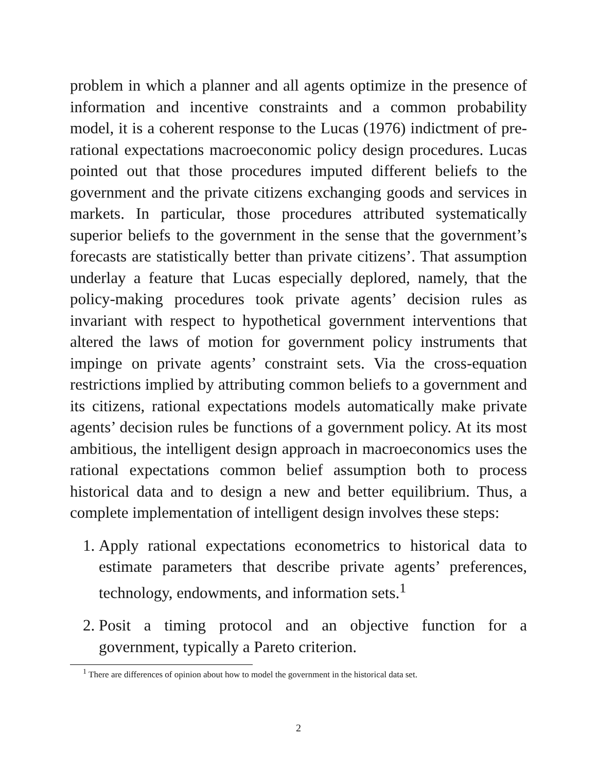problem in which a planner and all agents optimize in the presence of information and incentive constraints and a common probability model, it is a coherent response to the Lucas (1976) indictment of pre-rational expectations macroeconomic policy design procedures. Lucas pointed out that those procedures imputed different beliefs to the government and the private citizens exchanging goods and services in markets. In particular, those procedures attributed systematically superior beliefs to the government in the sense that the government’s forecasts are statistically better than private citizens’. That assumption underlay a feature that Lucas especially deplored, namely, that the policy-making procedures took private agents’ decision rules as invariant with respect to hypothetical government interventions that altered the laws of motion for government policy instruments that impinge on private agents’ constraint sets. Via the cross-equation restrictions implied by attributing common beliefs to a government and its citizens, rational expectations models automatically make private agents’ decision rules be functions of a government policy. At its most ambitious, the intelligent design approach in macroeconomics uses the rational expectations common belief assumption both to process historical data and to design a new and better equilibrium. Thus, a complete implementation of intelligent design involves these steps:
1. Apply rational expectations econometrics to historical data to estimate parameters that describe private agents’ preferences, technology, endowments, and information sets.<sup>1</sup>
2. Posit a timing protocol and an objective function for a government, typically a Pareto criterion.
<sup>1</sup> There are differences of opinion about how to model the government in the historical data set.
2